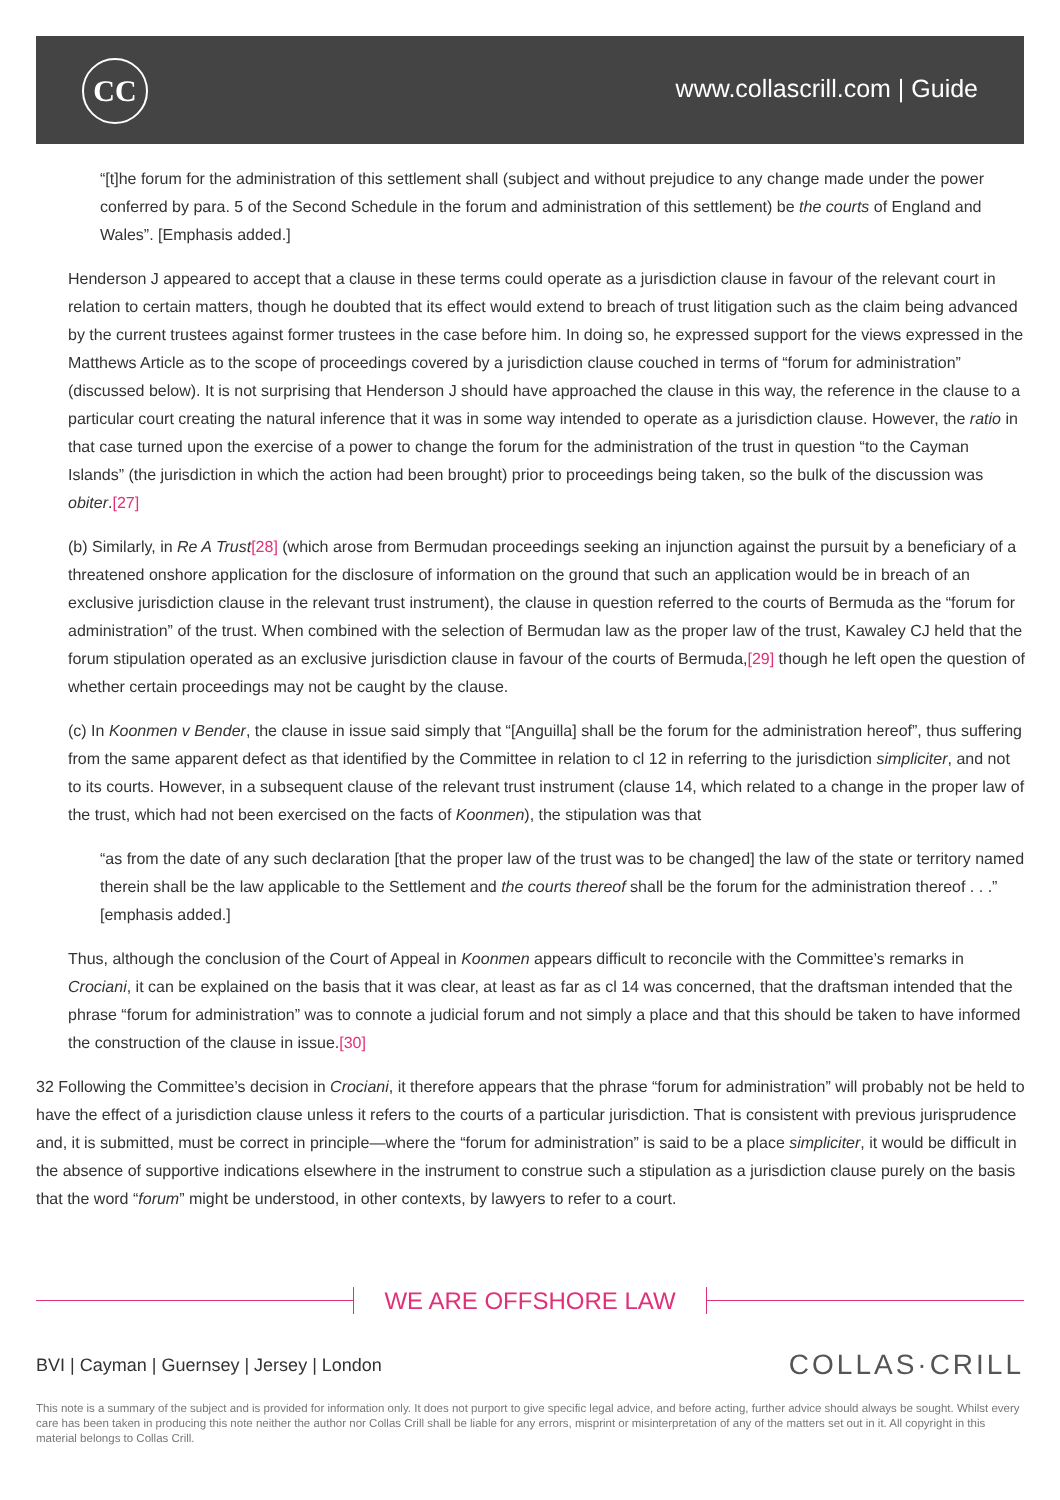CC www.collascrill.com | Guide
“[t]he forum for the administration of this settlement shall (subject and without prejudice to any change made under the power conferred by para. 5 of the Second Schedule in the forum and administration of this settlement) be the courts of England and Wales”. [Emphasis added.]
Henderson J appeared to accept that a clause in these terms could operate as a jurisdiction clause in favour of the relevant court in relation to certain matters, though he doubted that its effect would extend to breach of trust litigation such as the claim being advanced by the current trustees against former trustees in the case before him. In doing so, he expressed support for the views expressed in the Matthews Article as to the scope of proceedings covered by a jurisdiction clause couched in terms of “forum for administration” (discussed below). It is not surprising that Henderson J should have approached the clause in this way, the reference in the clause to a particular court creating the natural inference that it was in some way intended to operate as a jurisdiction clause. However, the ratio in that case turned upon the exercise of a power to change the forum for the administration of the trust in question “to the Cayman Islands” (the jurisdiction in which the action had been brought) prior to proceedings being taken, so the bulk of the discussion was obiter.[27]
(b) Similarly, in Re A Trust[28] (which arose from Bermudan proceedings seeking an injunction against the pursuit by a beneficiary of a threatened onshore application for the disclosure of information on the ground that such an application would be in breach of an exclusive jurisdiction clause in the relevant trust instrument), the clause in question referred to the courts of Bermuda as the “forum for administration” of the trust. When combined with the selection of Bermudan law as the proper law of the trust, Kawaley CJ held that the forum stipulation operated as an exclusive jurisdiction clause in favour of the courts of Bermuda,[29] though he left open the question of whether certain proceedings may not be caught by the clause.
(c) In Koonmen v Bender, the clause in issue said simply that “[Anguilla] shall be the forum for the administration hereof”, thus suffering from the same apparent defect as that identified by the Committee in relation to cl 12 in referring to the jurisdiction simpliciter, and not to its courts. However, in a subsequent clause of the relevant trust instrument (clause 14, which related to a change in the proper law of the trust, which had not been exercised on the facts of Koonmen), the stipulation was that
“as from the date of any such declaration [that the proper law of the trust was to be changed] the law of the state or territory named therein shall be the law applicable to the Settlement and the courts thereof shall be the forum for the administration thereof . . .” [emphasis added.]
Thus, although the conclusion of the Court of Appeal in Koonmen appears difficult to reconcile with the Committee’s remarks in Crociani, it can be explained on the basis that it was clear, at least as far as cl 14 was concerned, that the draftsman intended that the phrase “forum for administration” was to connote a judicial forum and not simply a place and that this should be taken to have informed the construction of the clause in issue.[30]
32 Following the Committee’s decision in Crociani, it therefore appears that the phrase “forum for administration” will probably not be held to have the effect of a jurisdiction clause unless it refers to the courts of a particular jurisdiction. That is consistent with previous jurisprudence and, it is submitted, must be correct in principle—where the “forum for administration” is said to be a place simpliciter, it would be difficult in the absence of supportive indications elsewhere in the instrument to construe such a stipulation as a jurisdiction clause purely on the basis that the word “forum” might be understood, in other contexts, by lawyers to refer to a court.
WE ARE OFFSHORE LAW
BVI | Cayman | Guernsey | Jersey | London
COLLAS·CRILL
This note is a summary of the subject and is provided for information only. It does not purport to give specific legal advice, and before acting, further advice should always be sought. Whilst every care has been taken in producing this note neither the author nor Collas Crill shall be liable for any errors, misprint or misinterpretation of any of the matters set out in it. All copyright in this material belongs to Collas Crill.